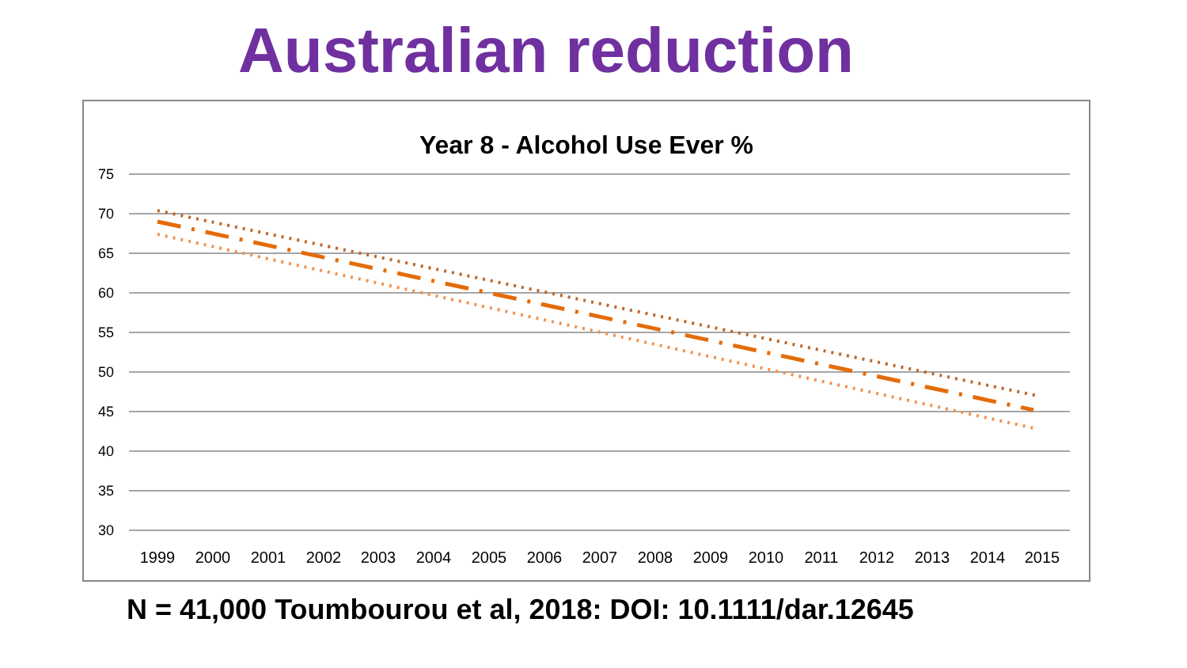Australian reduction
Year 8 - Alcohol Use Ever %
75
70
65
60
55
50
45
40
35
30
1999
2000
2001
2002
2003
2004
2005
2006
2007
2008
2009
2010
2011
2012
2013
2014
2015
N = 41,000 Toumbourou et al, 2018: DOI: 10.1111/dar.12645